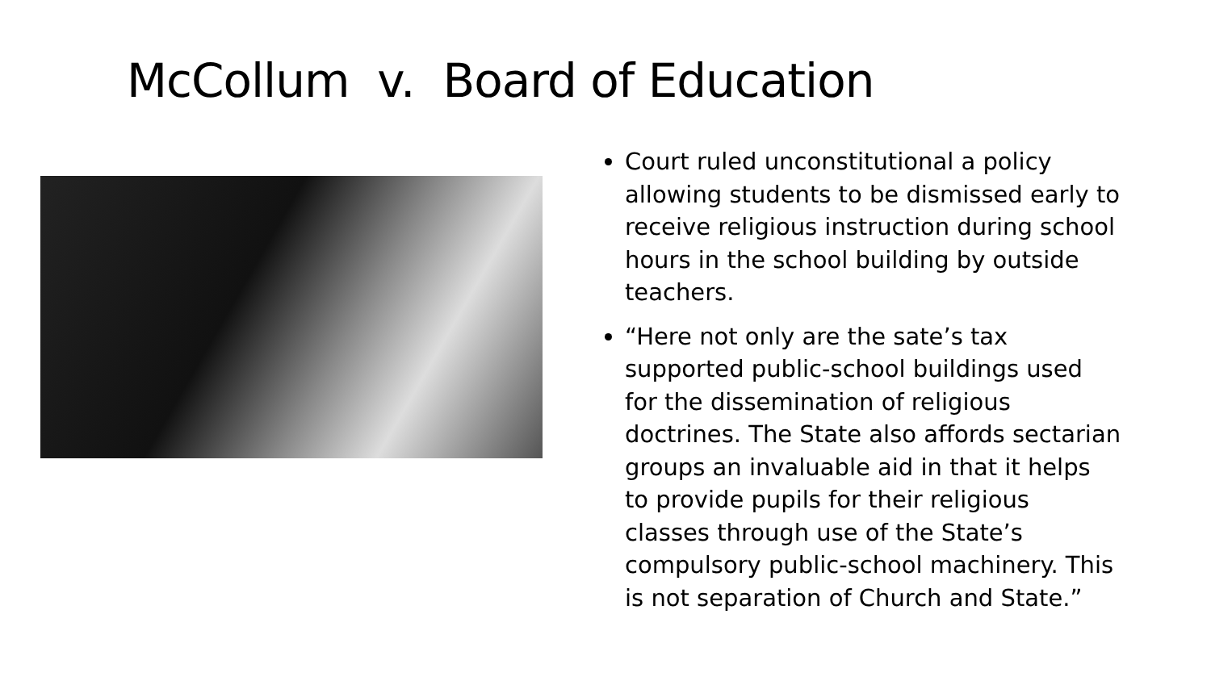McCollum v. Board of Education
Court ruled unconstitutional a policy allowing students to be dismissed early to receive religious instruction during school hours in the school building by outside teachers.
“Here not only are the sate’s tax supported public-school buildings used for the dissemination of religious doctrines. The State also affords sectarian groups an invaluable aid in that it helps to provide pupils for their religious classes through use of the State’s compulsory public-school machinery. This is not separation of Church and State.”